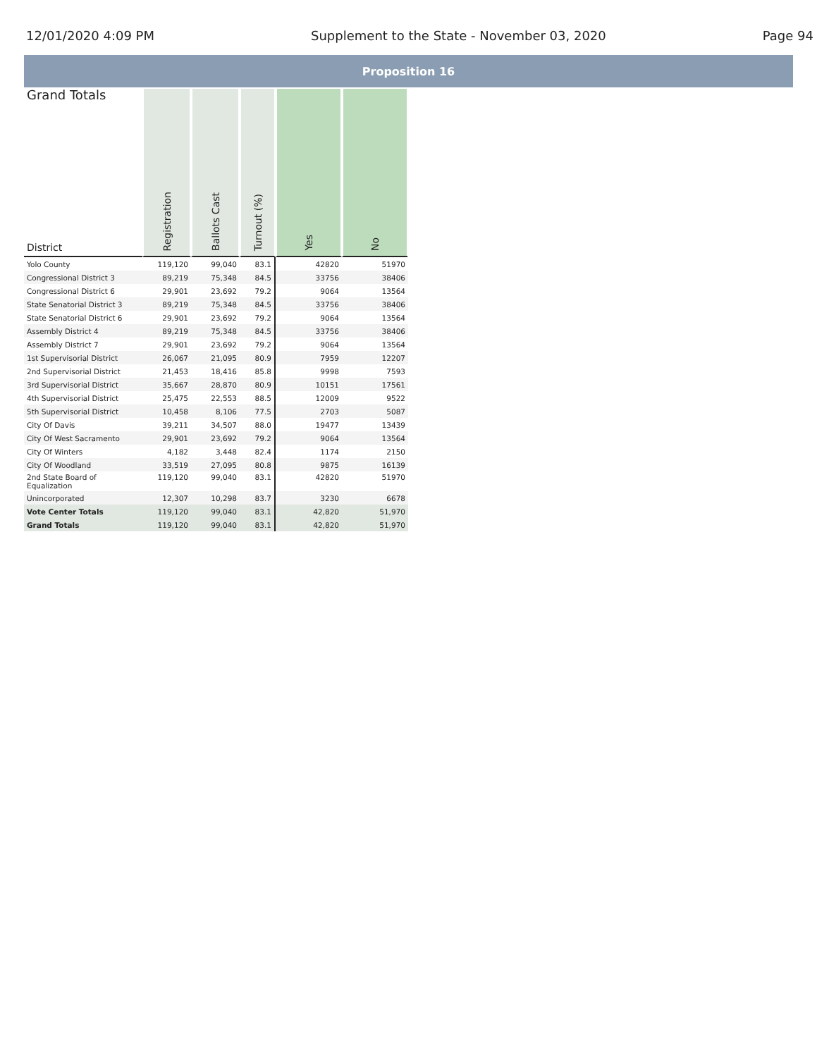12/01/2020 4:09 PM Supplement to the State - November 03, 2020 Page 94
Proposition 16
| Grand Totals District | Registration | Ballots Cast | Turnout (%) | Yes | No |
| --- | --- | --- | --- | --- | --- |
| Yolo County | 119,120 | 99,040 | 83.1 | 42820 | 51970 |
| Congressional District 3 | 89,219 | 75,348 | 84.5 | 33756 | 38406 |
| Congressional District 6 | 29,901 | 23,692 | 79.2 | 9064 | 13564 |
| State Senatorial District 3 | 89,219 | 75,348 | 84.5 | 33756 | 38406 |
| State Senatorial District 6 | 29,901 | 23,692 | 79.2 | 9064 | 13564 |
| Assembly District 4 | 89,219 | 75,348 | 84.5 | 33756 | 38406 |
| Assembly District 7 | 29,901 | 23,692 | 79.2 | 9064 | 13564 |
| 1st Supervisorial District | 26,067 | 21,095 | 80.9 | 7959 | 12207 |
| 2nd Supervisorial District | 21,453 | 18,416 | 85.8 | 9998 | 7593 |
| 3rd Supervisorial District | 35,667 | 28,870 | 80.9 | 10151 | 17561 |
| 4th Supervisorial District | 25,475 | 22,553 | 88.5 | 12009 | 9522 |
| 5th Supervisorial District | 10,458 | 8,106 | 77.5 | 2703 | 5087 |
| City Of Davis | 39,211 | 34,507 | 88.0 | 19477 | 13439 |
| City Of West Sacramento | 29,901 | 23,692 | 79.2 | 9064 | 13564 |
| City Of Winters | 4,182 | 3,448 | 82.4 | 1174 | 2150 |
| City Of Woodland | 33,519 | 27,095 | 80.8 | 9875 | 16139 |
| 2nd State Board of Equalization | 119,120 | 99,040 | 83.1 | 42820 | 51970 |
| Unincorporated | 12,307 | 10,298 | 83.7 | 3230 | 6678 |
| Vote Center Totals | 119,120 | 99,040 | 83.1 | 42,820 | 51,970 |
| Grand Totals | 119,120 | 99,040 | 83.1 | 42,820 | 51,970 |